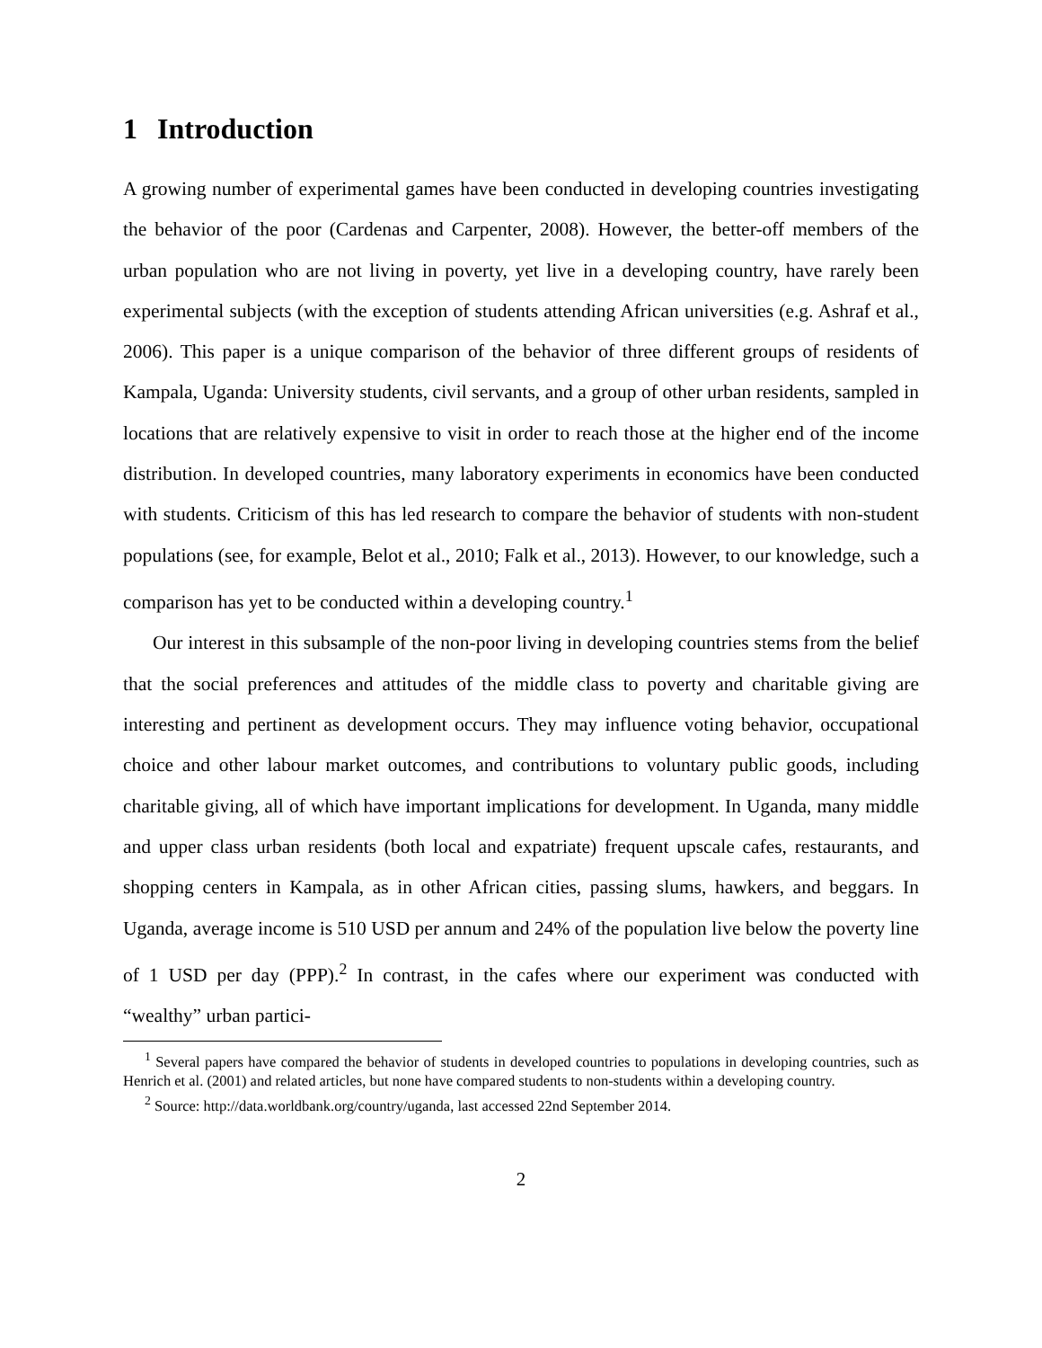1 Introduction
A growing number of experimental games have been conducted in developing countries investigating the behavior of the poor (Cardenas and Carpenter, 2008). However, the better-off members of the urban population who are not living in poverty, yet live in a developing country, have rarely been experimental subjects (with the exception of students attending African universities (e.g. Ashraf et al., 2006). This paper is a unique comparison of the behavior of three different groups of residents of Kampala, Uganda: University students, civil servants, and a group of other urban residents, sampled in locations that are relatively expensive to visit in order to reach those at the higher end of the income distribution. In developed countries, many laboratory experiments in economics have been conducted with students. Criticism of this has led research to compare the behavior of students with non-student populations (see, for example, Belot et al., 2010; Falk et al., 2013). However, to our knowledge, such a comparison has yet to be conducted within a developing country.<sup>1</sup>
Our interest in this subsample of the non-poor living in developing countries stems from the belief that the social preferences and attitudes of the middle class to poverty and charitable giving are interesting and pertinent as development occurs. They may influence voting behavior, occupational choice and other labour market outcomes, and contributions to voluntary public goods, including charitable giving, all of which have important implications for development. In Uganda, many middle and upper class urban residents (both local and expatriate) frequent upscale cafes, restaurants, and shopping centers in Kampala, as in other African cities, passing slums, hawkers, and beggars. In Uganda, average income is 510 USD per annum and 24% of the population live below the poverty line of 1 USD per day (PPP).<sup>2</sup> In contrast, in the cafes where our experiment was conducted with “wealthy” urban partici-
<sup>1</sup> Several papers have compared the behavior of students in developed countries to populations in developing countries, such as Henrich et al. (2001) and related articles, but none have compared students to non-students within a developing country.
<sup>2</sup> Source: http://data.worldbank.org/country/uganda, last accessed 22nd September 2014.
2